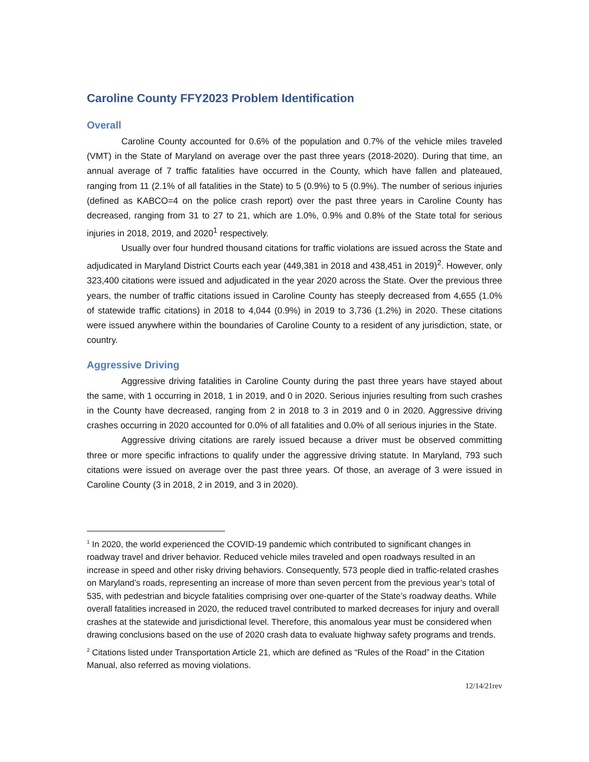Caroline County FFY2023 Problem Identification
Overall
Caroline County accounted for 0.6% of the population and 0.7% of the vehicle miles traveled (VMT) in the State of Maryland on average over the past three years (2018-2020). During that time, an annual average of 7 traffic fatalities have occurred in the County, which have fallen and plateaued, ranging from 11 (2.1% of all fatalities in the State) to 5 (0.9%) to 5 (0.9%). The number of serious injuries (defined as KABCO=4 on the police crash report) over the past three years in Caroline County has decreased, ranging from 31 to 27 to 21, which are 1.0%, 0.9% and 0.8% of the State total for serious injuries in 2018, 2019, and 2020<sup>1</sup> respectively.
Usually over four hundred thousand citations for traffic violations are issued across the State and adjudicated in Maryland District Courts each year (449,381 in 2018 and 438,451 in 2019)<sup>2</sup>. However, only 323,400 citations were issued and adjudicated in the year 2020 across the State. Over the previous three years, the number of traffic citations issued in Caroline County has steeply decreased from 4,655 (1.0% of statewide traffic citations) in 2018 to 4,044 (0.9%) in 2019 to 3,736 (1.2%) in 2020. These citations were issued anywhere within the boundaries of Caroline County to a resident of any jurisdiction, state, or country.
Aggressive Driving
Aggressive driving fatalities in Caroline County during the past three years have stayed about the same, with 1 occurring in 2018, 1 in 2019, and 0 in 2020. Serious injuries resulting from such crashes in the County have decreased, ranging from 2 in 2018 to 3 in 2019 and 0 in 2020. Aggressive driving crashes occurring in 2020 accounted for 0.0% of all fatalities and 0.0% of all serious injuries in the State.
Aggressive driving citations are rarely issued because a driver must be observed committing three or more specific infractions to qualify under the aggressive driving statute. In Maryland, 793 such citations were issued on average over the past three years. Of those, an average of 3 were issued in Caroline County (3 in 2018, 2 in 2019, and 3 in 2020).
<sup>1</sup> In 2020, the world experienced the COVID-19 pandemic which contributed to significant changes in roadway travel and driver behavior. Reduced vehicle miles traveled and open roadways resulted in an increase in speed and other risky driving behaviors. Consequently, 573 people died in traffic-related crashes on Maryland’s roads, representing an increase of more than seven percent from the previous year’s total of 535, with pedestrian and bicycle fatalities comprising over one-quarter of the State’s roadway deaths. While overall fatalities increased in 2020, the reduced travel contributed to marked decreases for injury and overall crashes at the statewide and jurisdictional level. Therefore, this anomalous year must be considered when drawing conclusions based on the use of 2020 crash data to evaluate highway safety programs and trends.
<sup>2</sup> Citations listed under Transportation Article 21, which are defined as “Rules of the Road” in the Citation Manual, also referred as moving violations.
12/14/21rev